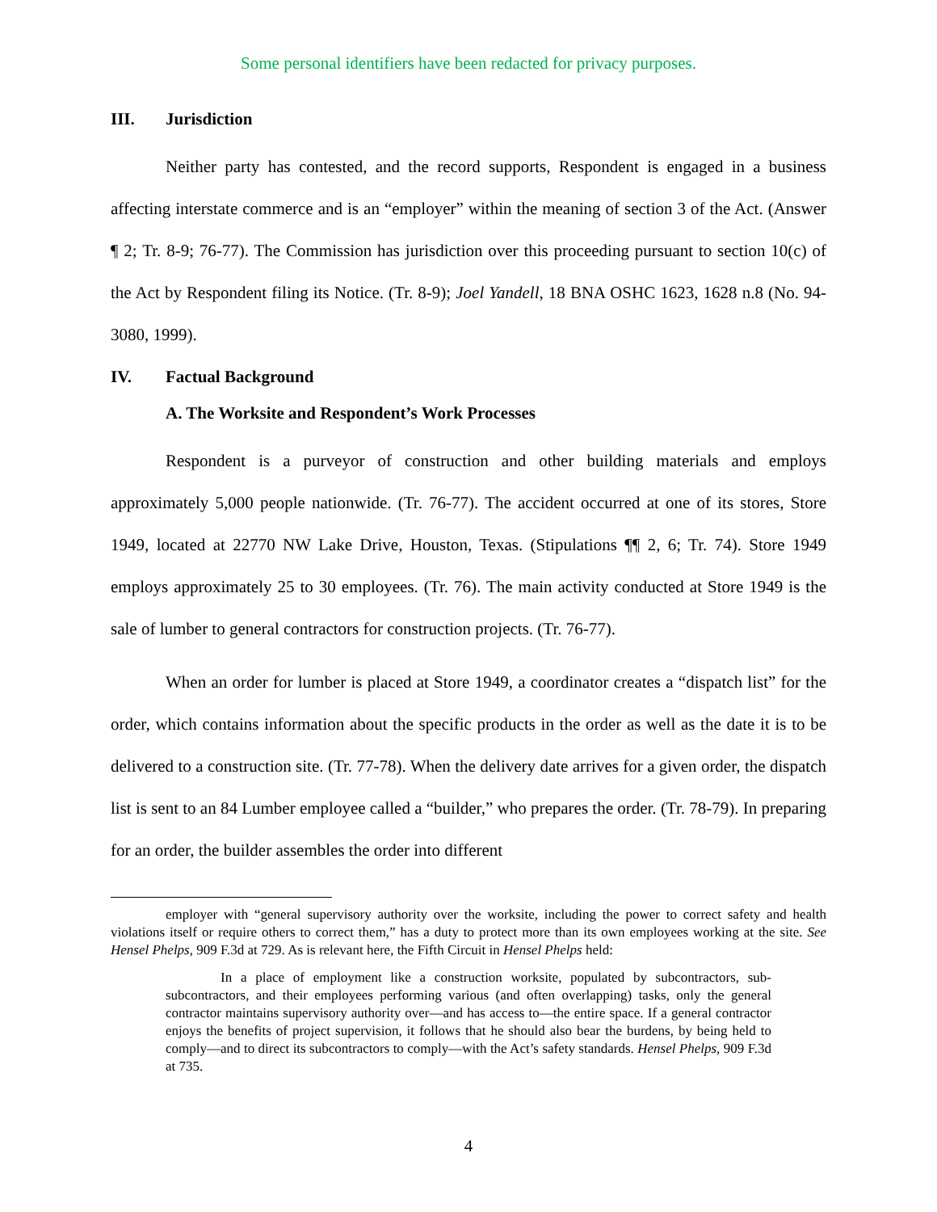Some personal identifiers have been redacted for privacy purposes.
III. Jurisdiction
Neither party has contested, and the record supports, Respondent is engaged in a business affecting interstate commerce and is an “employer” within the meaning of section 3 of the Act. (Answer ¶ 2; Tr. 8-9; 76-77). The Commission has jurisdiction over this proceeding pursuant to section 10(c) of the Act by Respondent filing its Notice. (Tr. 8-9); Joel Yandell, 18 BNA OSHC 1623, 1628 n.8 (No. 94-3080, 1999).
IV. Factual Background
A. The Worksite and Respondent’s Work Processes
Respondent is a purveyor of construction and other building materials and employs approximately 5,000 people nationwide. (Tr. 76-77). The accident occurred at one of its stores, Store 1949, located at 22770 NW Lake Drive, Houston, Texas. (Stipulations ¶¶ 2, 6; Tr. 74). Store 1949 employs approximately 25 to 30 employees. (Tr. 76). The main activity conducted at Store 1949 is the sale of lumber to general contractors for construction projects. (Tr. 76-77).
When an order for lumber is placed at Store 1949, a coordinator creates a “dispatch list” for the order, which contains information about the specific products in the order as well as the date it is to be delivered to a construction site. (Tr. 77-78). When the delivery date arrives for a given order, the dispatch list is sent to an 84 Lumber employee called a “builder,” who prepares the order. (Tr. 78-79). In preparing for an order, the builder assembles the order into different
employer with “general supervisory authority over the worksite, including the power to correct safety and health violations itself or require others to correct them,” has a duty to protect more than its own employees working at the site. See Hensel Phelps, 909 F.3d at 729. As is relevant here, the Fifth Circuit in Hensel Phelps held:
In a place of employment like a construction worksite, populated by subcontractors, sub-subcontractors, and their employees performing various (and often overlapping) tasks, only the general contractor maintains supervisory authority over—and has access to—the entire space. If a general contractor enjoys the benefits of project supervision, it follows that he should also bear the burdens, by being held to comply—and to direct its subcontractors to comply—with the Act’s safety standards. Hensel Phelps, 909 F.3d at 735.
4